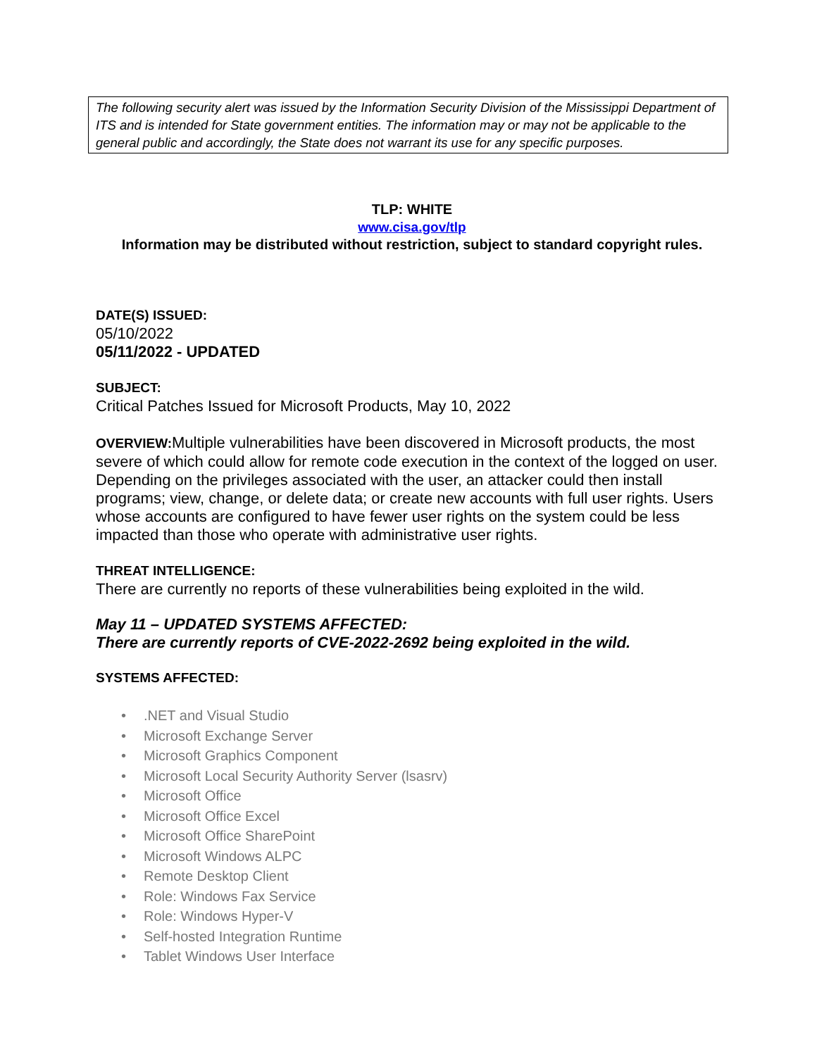The following security alert was issued by the Information Security Division of the Mississippi Department of ITS and is intended for State government entities. The information may or may not be applicable to the general public and accordingly, the State does not warrant its use for any specific purposes.
TLP: WHITE
www.cisa.gov/tlp
Information may be distributed without restriction, subject to standard copyright rules.
DATE(S) ISSUED:
05/10/2022
05/11/2022 - UPDATED
SUBJECT:
Critical Patches Issued for Microsoft Products, May 10, 2022
OVERVIEW: Multiple vulnerabilities have been discovered in Microsoft products, the most severe of which could allow for remote code execution in the context of the logged on user. Depending on the privileges associated with the user, an attacker could then install programs; view, change, or delete data; or create new accounts with full user rights. Users whose accounts are configured to have fewer user rights on the system could be less impacted than those who operate with administrative user rights.
THREAT INTELLIGENCE:
There are currently no reports of these vulnerabilities being exploited in the wild.
May 11 – UPDATED SYSTEMS AFFECTED:
There are currently reports of CVE-2022-2692 being exploited in the wild.
SYSTEMS AFFECTED:
•.NET and Visual Studio
• Microsoft Exchange Server
• Microsoft Graphics Component
• Microsoft Local Security Authority Server (lsasrv)
• Microsoft Office
• Microsoft Office Excel
• Microsoft Office SharePoint
• Microsoft Windows ALPC
• Remote Desktop Client
• Role: Windows Fax Service
• Role: Windows Hyper-V
• Self-hosted Integration Runtime
• Tablet Windows User Interface